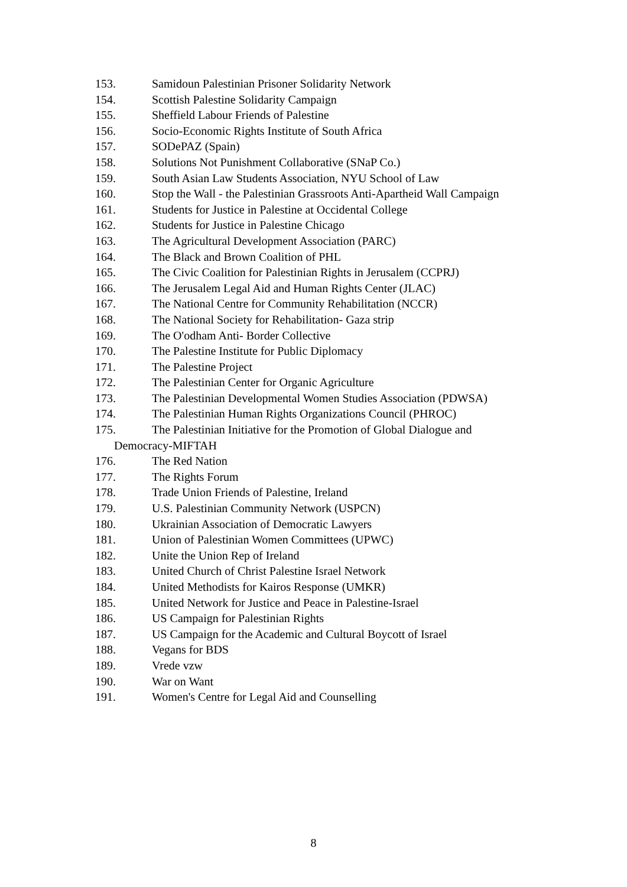153. Samidoun Palestinian Prisoner Solidarity Network
154. Scottish Palestine Solidarity Campaign
155. Sheffield Labour Friends of Palestine
156. Socio-Economic Rights Institute of South Africa
157. SODePAZ (Spain)
158. Solutions Not Punishment Collaborative (SNaP Co.)
159. South Asian Law Students Association, NYU School of Law
160. Stop the Wall - the Palestinian Grassroots Anti-Apartheid Wall Campaign
161. Students for Justice in Palestine at Occidental College
162. Students for Justice in Palestine Chicago
163. The Agricultural Development Association (PARC)
164. The Black and Brown Coalition of PHL
165. The Civic Coalition for Palestinian Rights in Jerusalem (CCPRJ)
166. The Jerusalem Legal Aid and Human Rights Center (JLAC)
167. The National Centre for Community Rehabilitation (NCCR)
168. The National Society for Rehabilitation- Gaza strip
169. The O'odham Anti- Border Collective
170. The Palestine Institute for Public Diplomacy
171. The Palestine Project
172. The Palestinian Center for Organic Agriculture
173. The Palestinian Developmental Women Studies Association (PDWSA)
174. The Palestinian Human Rights Organizations Council (PHROC)
175. The Palestinian Initiative for the Promotion of Global Dialogue and
Democracy-MIFTAH
176. The Red Nation
177. The Rights Forum
178. Trade Union Friends of Palestine, Ireland
179. U.S. Palestinian Community Network (USPCN)
180. Ukrainian Association of Democratic Lawyers
181. Union of Palestinian Women Committees (UPWC)
182. Unite the Union Rep of Ireland
183. United Church of Christ Palestine Israel Network
184. United Methodists for Kairos Response (UMKR)
185. United Network for Justice and Peace in Palestine-Israel
186. US Campaign for Palestinian Rights
187. US Campaign for the Academic and Cultural Boycott of Israel
188. Vegans for BDS
189. Vrede vzw
190. War on Want
191. Women's Centre for Legal Aid and Counselling
8